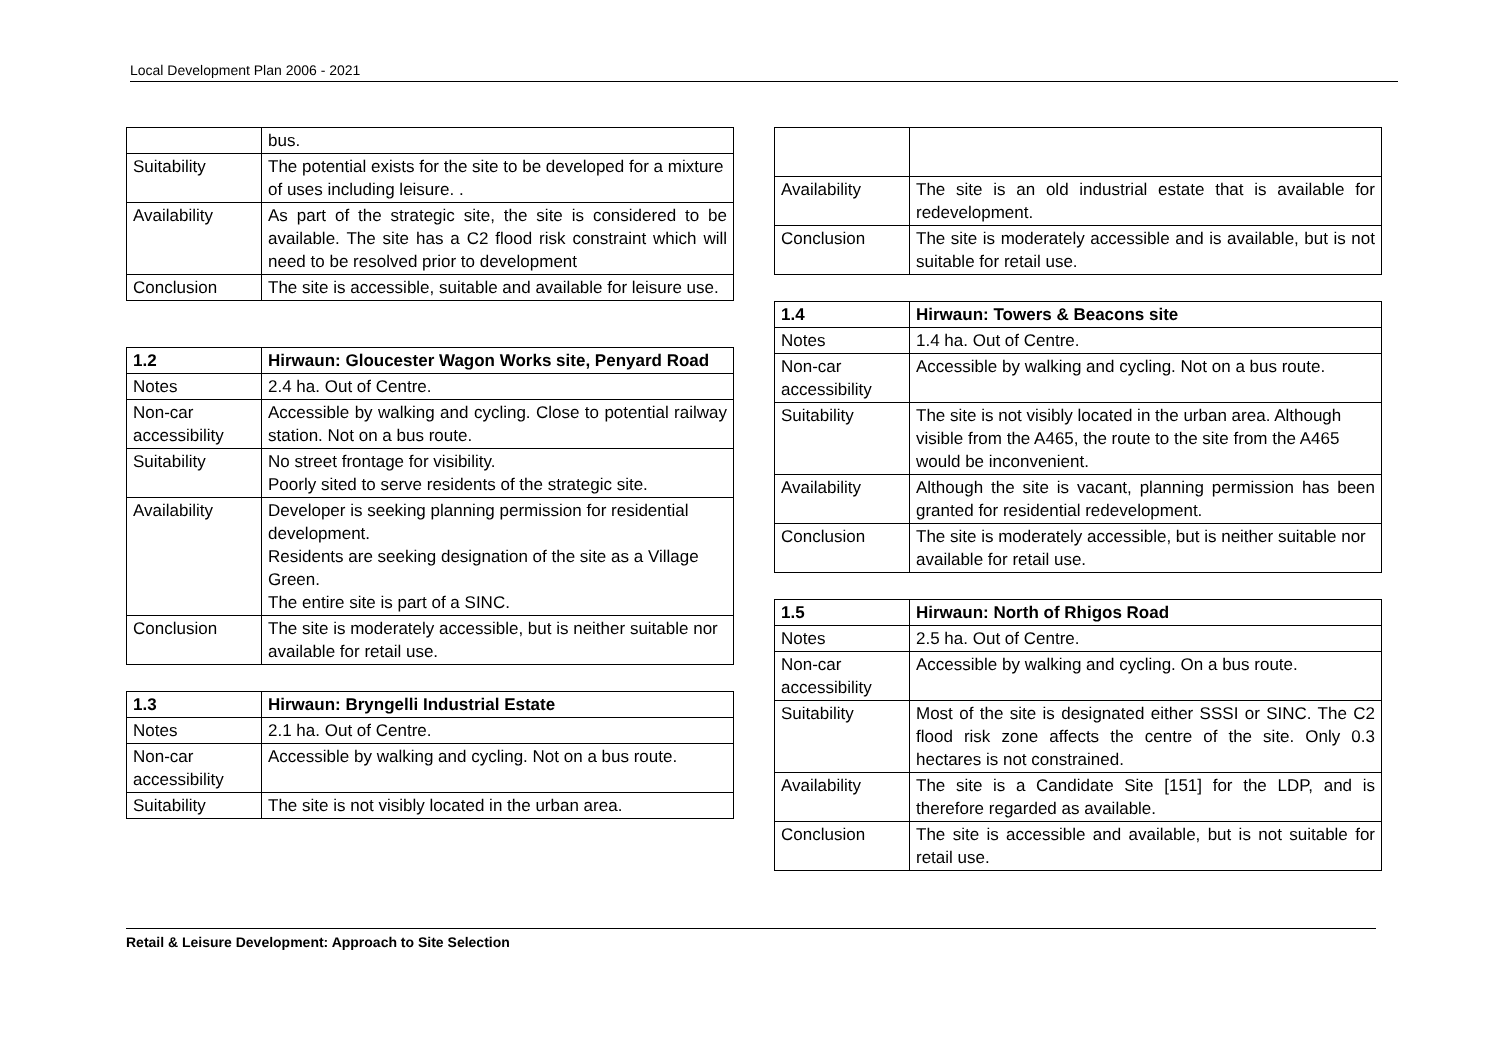Local Development Plan 2006 - 2021
| | bus. |
| Suitability | The potential exists for the site to be developed for a mixture of uses including leisure. . |
| Availability | As part of the strategic site, the site is considered to be available. The site has a C2 flood risk constraint which will need to be resolved prior to development |
| Conclusion | The site is accessible, suitable and available for leisure use. |
| 1.2 | Hirwaun: Gloucester Wagon Works site, Penyard Road |
| Notes | 2.4 ha. Out of Centre. |
| Non-car accessibility | Accessible by walking and cycling. Close to potential railway station. Not on a bus route. |
| Suitability | No street frontage for visibility. Poorly sited to serve residents of the strategic site. |
| Availability | Developer is seeking planning permission for residential development. Residents are seeking designation of the site as a Village Green. The entire site is part of a SINC. |
| Conclusion | The site is moderately accessible, but is neither suitable nor available for retail use. |
| 1.3 | Hirwaun: Bryngelli Industrial Estate |
| Notes | 2.1 ha. Out of Centre. |
| Non-car accessibility | Accessible by walking and cycling. Not on a bus route. |
| Suitability | The site is not visibly located in the urban area. |
| Availability | The site is an old industrial estate that is available for redevelopment. |
| Conclusion | The site is moderately accessible and is available, but is not suitable for retail use. |
| 1.4 | Hirwaun: Towers & Beacons site |
| Notes | 1.4 ha. Out of Centre. |
| Non-car accessibility | Accessible by walking and cycling. Not on a bus route. |
| Suitability | The site is not visibly located in the urban area. Although visible from the A465, the route to the site from the A465 would be inconvenient. |
| Availability | Although the site is vacant, planning permission has been granted for residential redevelopment. |
| Conclusion | The site is moderately accessible, but is neither suitable nor available for retail use. |
| 1.5 | Hirwaun: North of Rhigos Road |
| Notes | 2.5 ha. Out of Centre. |
| Non-car accessibility | Accessible by walking and cycling. On a bus route. |
| Suitability | Most of the site is designated either SSSI or SINC. The C2 flood risk zone affects the centre of the site. Only 0.3 hectares is not constrained. |
| Availability | The site is a Candidate Site [151] for the LDP, and is therefore regarded as available. |
| Conclusion | The site is accessible and available, but is not suitable for retail use. |
Retail & Leisure Development: Approach to Site Selection